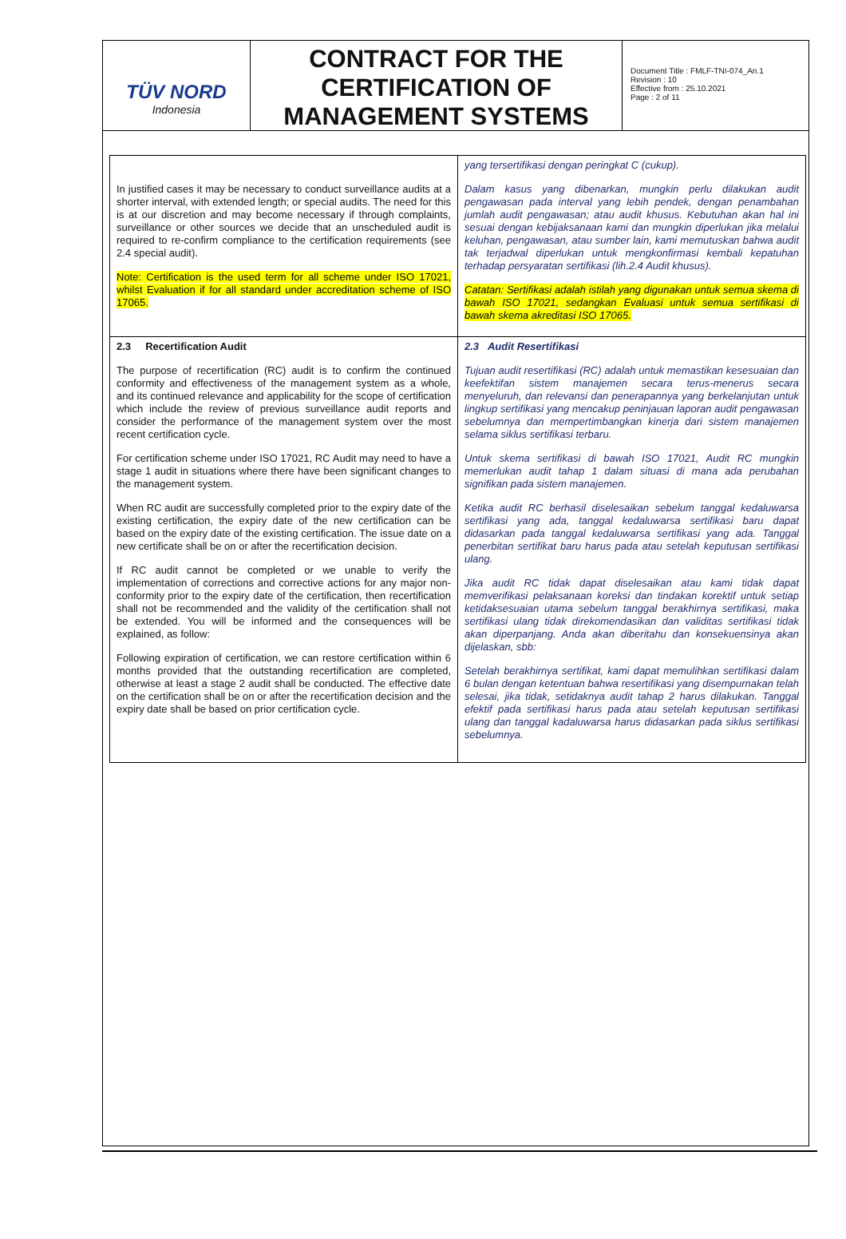TÜV NORD
Indonesia
CONTRACT FOR THE CERTIFICATION OF MANAGEMENT SYSTEMS
Document Title : FMLF-TNI-074_An.1
Revision : 10
Effective from : 25.10.2021
Page : 2 of 11
| In justified cases it may be necessary to conduct surveillance audits at a shorter interval, with extended length; or special audits. The need for this is at our discretion and may become necessary if through complaints, surveillance or other sources we decide that an unscheduled audit is required to re-confirm compliance to the certification requirements (see 2.4 special audit). Note: Certification is the used term for all scheme under ISO 17021, whilst Evaluation if for all standard under accreditation scheme of ISO 17065. | yang tersertifikasi dengan peringkat C (cukup). Dalam kasus yang dibenarkan, mungkin perlu dilakukan audit pengawasan pada interval yang lebih pendek, dengan penambahan jumlah audit pengawasan; atau audit khusus. Kebutuhan akan hal ini sesuai dengan kebijaksanaan kami dan mungkin diperlukan jika melalui keluhan, pengawasan, atau sumber lain, kami memutuskan bahwa audit tak terjadwal diperlukan untuk mengkonfirmasi kembali kepatuhan terhadap persyaratan sertifikasi (lih.2.4 Audit khusus). Catatan: Sertifikasi adalah istilah yang digunakan untuk semua skema di bawah ISO 17021, sedangkan Evaluasi untuk semua sertifikasi di bawah skema akreditasi ISO 17065. |
| 2.3 Recertification Audit The purpose of recertification (RC) audit is to confirm the continued conformity and effectiveness of the management system as a whole, and its continued relevance and applicability for the scope of certification which include the review of previous surveillance audit reports and consider the performance of the management system over the most recent certification cycle. For certification scheme under ISO 17021, RC Audit may need to have a stage 1 audit in situations where there have been significant changes to the management system. When RC audit are successfully completed prior to the expiry date of the existing certification, the expiry date of the new certification can be based on the expiry date of the existing certification. The issue date on a new certificate shall be on or after the recertification decision. If RC audit cannot be completed or we unable to verify the implementation of corrections and corrective actions for any major non-conformity prior to the expiry date of the certification, then recertification shall not be recommended and the validity of the certification shall not be extended. You will be informed and the consequences will be explained, as follow: Following expiration of certification, we can restore certification within 6 months provided that the outstanding recertification are completed, otherwise at least a stage 2 audit shall be conducted. The effective date on the certification shall be on or after the recertification decision and the expiry date shall be based on prior certification cycle. | 2.3 Audit Resertifikasi Tujuan audit resertifikasi (RC) adalah untuk memastikan kesesuaian dan keefektifan sistem manajemen secara terus-menerus secara menyeluruh, dan relevansi dan penerapannya yang berkelanjutan untuk lingkup sertifikasi yang mencakup peninjauan laporan audit pengawasan sebelumnya dan mempertimbangkan kinerja dari sistem manajemen selama siklus sertifikasi terbaru. Untuk skema sertifikasi di bawah ISO 17021, Audit RC mungkin memerlukan audit tahap 1 dalam situasi di mana ada perubahan signifikan pada sistem manajemen. Ketika audit RC berhasil diselesaikan sebelum tanggal kedaluwarsa sertifikasi yang ada, tanggal kedaluwarsa sertifikasi baru dapat didasarkan pada tanggal kedaluwarsa sertifikasi yang ada. Tanggal penerbitan sertifikat baru harus pada atau setelah keputusan sertifikasi ulang. Jika audit RC tidak dapat diselesaikan atau kami tidak dapat memverifikasi pelaksanaan koreksi dan tindakan korektif untuk setiap ketidaksesuaian utama sebelum tanggal berakhirnya sertifikasi, maka sertifikasi ulang tidak direkomendasikan dan validitas sertifikasi tidak akan diperpanjang. Anda akan diberitahu dan konsekuensinya akan dijelaskan, sbb: Setelah berakhirnya sertifikat, kami dapat memulihkan sertifikasi dalam 6 bulan dengan ketentuan bahwa resertifikasi yang disempurnakan telah selesai, jika tidak, setidaknya audit tahap 2 harus dilakukan. Tanggal efektif pada sertifikasi harus pada atau setelah keputusan sertifikasi ulang dan tanggal kadaluwarsa harus didasarkan pada siklus sertifikasi sebelumnya. |